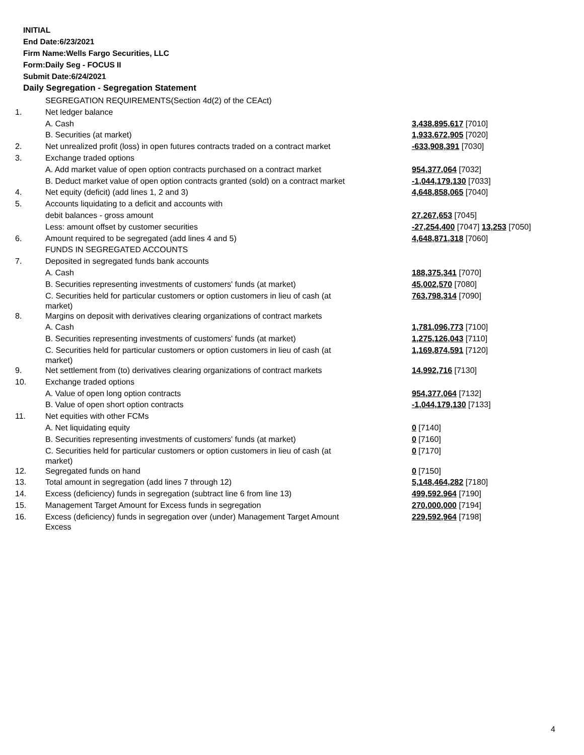INITIAL
End Date:6/23/2021
Firm Name:Wells Fargo Securities, LLC
Form:Daily Seg - FOCUS II
Submit Date:6/24/2021
Daily Segregation - Segregation Statement
| | SEGREGATION REQUIREMENTS(Section 4d(2) of the CEAct) | |
| 1. | Net ledger balance | |
| | A. Cash | 3,438,895,617 [7010] |
| | B. Securities (at market) | 1,933,672,905 [7020] |
| 2. | Net unrealized profit (loss) in open futures contracts traded on a contract market | -633,908,391 [7030] |
| 3. | Exchange traded options | |
| | A. Add market value of open option contracts purchased on a contract market | 954,377,064 [7032] |
| | B. Deduct market value of open option contracts granted (sold) on a contract market | -1,044,179,130 [7033] |
| 4. | Net equity (deficit) (add lines 1, 2 and 3) | 4,648,858,065 [7040] |
| 5. | Accounts liquidating to a deficit and accounts with | |
| | debit balances - gross amount | 27,267,653 [7045] |
| | Less: amount offset by customer securities | -27,254,400 [7047] 13,253 [7050] |
| 6. | Amount required to be segregated (add lines 4 and 5) | 4,648,871,318 [7060] |
| | FUNDS IN SEGREGATED ACCOUNTS | |
| 7. | Deposited in segregated funds bank accounts | |
| | A. Cash | 188,375,341 [7070] |
| | B. Securities representing investments of customers' funds (at market) | 45,002,570 [7080] |
| | C. Securities held for particular customers or option customers in lieu of cash (at market) | 763,798,314 [7090] |
| 8. | Margins on deposit with derivatives clearing organizations of contract markets | |
| | A. Cash | 1,781,096,773 [7100] |
| | B. Securities representing investments of customers' funds (at market) | 1,275,126,043 [7110] |
| | C. Securities held for particular customers or option customers in lieu of cash (at market) | 1,169,874,591 [7120] |
| 9. | Net settlement from (to) derivatives clearing organizations of contract markets | 14,992,716 [7130] |
| 10. | Exchange traded options | |
| | A. Value of open long option contracts | 954,377,064 [7132] |
| | B. Value of open short option contracts | -1,044,179,130 [7133] |
| 11. | Net equities with other FCMs | |
| | A. Net liquidating equity | 0 [7140] |
| | B. Securities representing investments of customers' funds (at market) | 0 [7160] |
| | C. Securities held for particular customers or option customers in lieu of cash (at market) | 0 [7170] |
| 12. | Segregated funds on hand | 0 [7150] |
| 13. | Total amount in segregation (add lines 7 through 12) | 5,148,464,282 [7180] |
| 14. | Excess (deficiency) funds in segregation (subtract line 6 from line 13) | 499,592,964 [7190] |
| 15. | Management Target Amount for Excess funds in segregation | 270,000,000 [7194] |
| 16. | Excess (deficiency) funds in segregation over (under) Management Target Amount Excess | 229,592,964 [7198] |
4